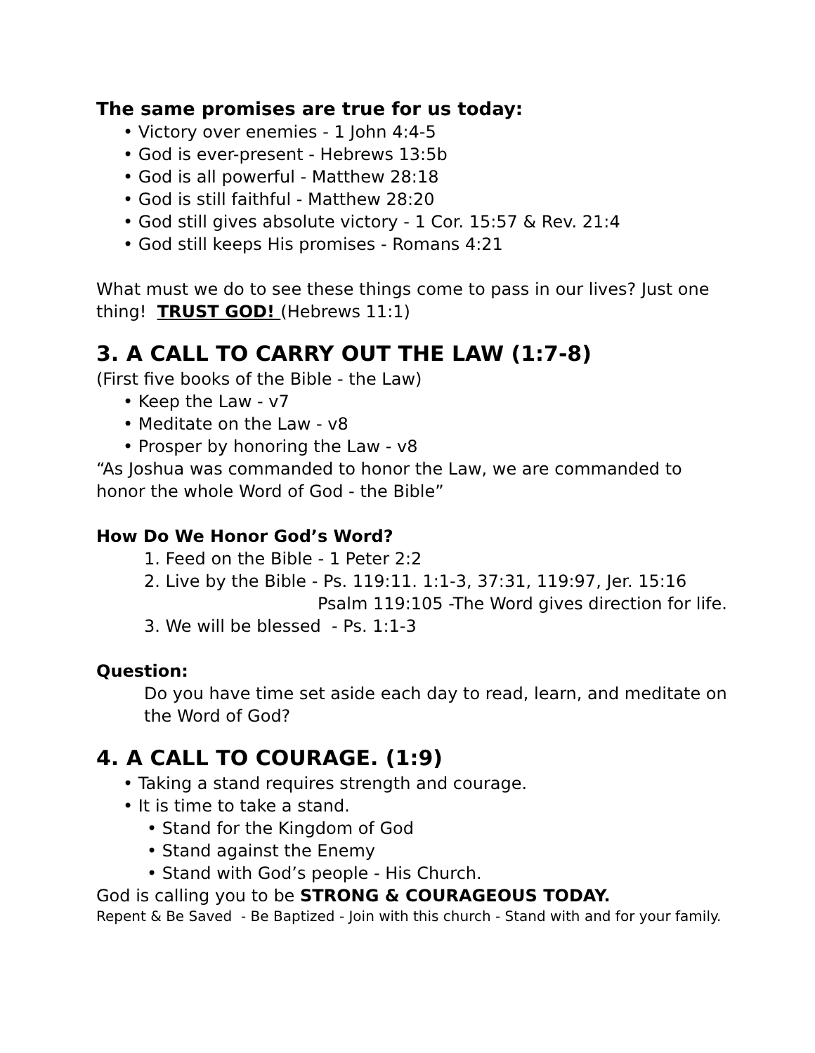The same promises are true for us today:
• Victory over enemies - 1 John 4:4-5
• God is ever-present - Hebrews 13:5b
• God is all powerful - Matthew 28:18
• God is still faithful - Matthew 28:20
• God still gives absolute victory - 1 Cor. 15:57 & Rev. 21:4
• God still keeps His promises - Romans 4:21
What must we do to see these things come to pass in our lives? Just one thing! TRUST GOD! (Hebrews 11:1)
3. A CALL TO CARRY OUT THE LAW (1:7-8)
(First five books of the Bible - the Law)
• Keep the Law - v7
• Meditate on the Law - v8
• Prosper by honoring the Law - v8
“As Joshua was commanded to honor the Law, we are commanded to honor the whole Word of God - the Bible”
How Do We Honor God’s Word?
1. Feed on the Bible - 1 Peter 2:2
2. Live by the Bible - Ps. 119:11. 1:1-3, 37:31, 119:97, Jer. 15:16
Psalm 119:105 -The Word gives direction for life.
3. We will be blessed - Ps. 1:1-3
Question:
Do you have time set aside each day to read, learn, and meditate on the Word of God?
4. A CALL TO COURAGE. (1:9)
• Taking a stand requires strength and courage.
• It is time to take a stand.
• Stand for the Kingdom of God
• Stand against the Enemy
• Stand with God’s people - His Church.
God is calling you to be STRONG & COURAGEOUS TODAY.
Repent & Be Saved - Be Baptized - Join with this church - Stand with and for your family.